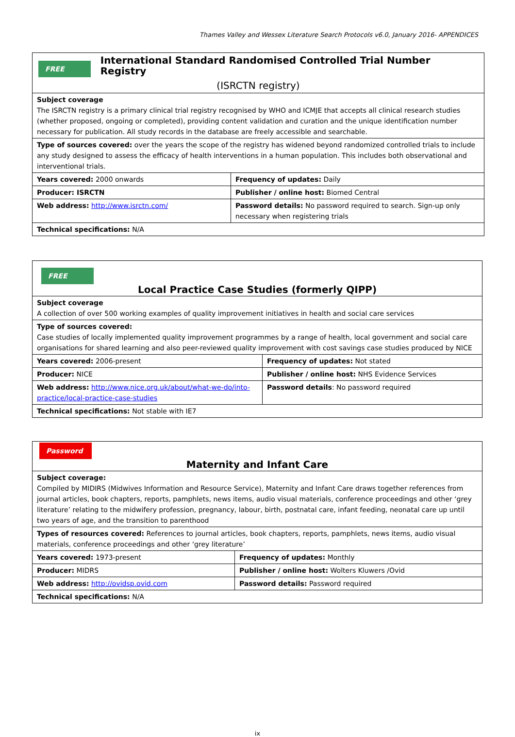Thames Valley and Wessex Literature Search Protocols v6.0, January 2016- APPENDICES
| FREE International Standard Randomised Controlled Trial Number Registry (ISRCTN registry) | |
| Subject coverage The ISRCTN registry is a primary clinical trial registry recognised by WHO and ICMJE that accepts all clinical research studies (whether proposed, ongoing or completed), providing content validation and curation and the unique identification number necessary for publication. All study records in the database are freely accessible and searchable. | |
| Type of sources covered: over the years the scope of the registry has widened beyond randomized controlled trials to include any study designed to assess the efficacy of health interventions in a human population. This includes both observational and interventional trials. | |
| Years covered: 2000 onwards | Frequency of updates: Daily |
| Producer: ISRCTN | Publisher / online host: Biomed Central |
| Web address: http://www.isrctn.com/ | Password details: No password required to search. Sign-up only necessary when registering trials |
| Technical specifications: N/A | |
| FREE Local Practice Case Studies (formerly QIPP) | |
| Subject coverage A collection of over 500 working examples of quality improvement initiatives in health and social care services | |
| Type of sources covered: Case studies of locally implemented quality improvement programmes by a range of health, local government and social care organisations for shared learning and also peer-reviewed quality improvement with cost savings case studies produced by NICE | |
| Years covered: 2006-present | Frequency of updates: Not stated |
| Producer: NICE | Publisher / online host: NHS Evidence Services |
| Web address: http://www.nice.org.uk/about/what-we-do/into-practice/local-practice-case-studies | Password details : No password required |
| Technical specifications: Not stable with IE7 | |
| Password Maternity and Infant Care | |
| Subject coverage: Compiled by MIDIRS (Midwives Information and Resource Service), Maternity and Infant Care draws together references from journal articles, book chapters, reports, pamphlets, news items, audio visual materials, conference proceedings and other ‘grey literature’ relating to the midwifery profession, pregnancy, labour, birth, postnatal care, infant feeding, neonatal care up until two years of age, and the transition to parenthood | |
| Types of resources covered: References to journal articles, book chapters, reports, pamphlets, news items, audio visual materials, conference proceedings and other ‘grey literature’ | |
| Years covered: 1973-present | Frequency of updates: Monthly |
| Producer: MIDRS | Publisher / online host: Wolters Kluwers /Ovid |
| Web address: http://ovidsp.ovid.com | Password details: Password required |
| Technical specifications: N/A | |
ix